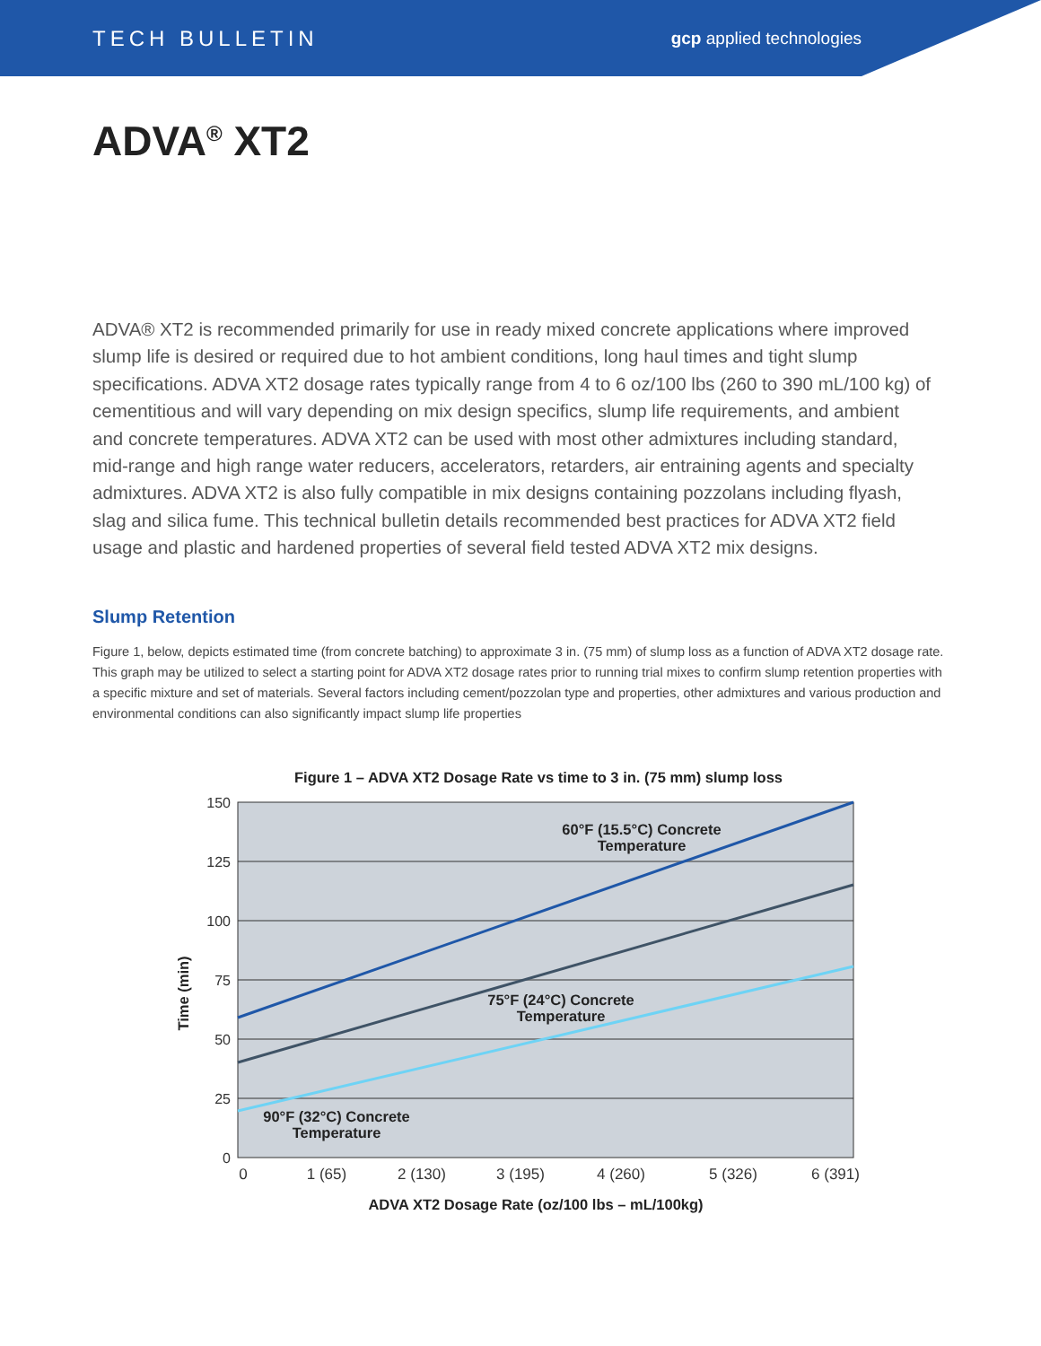TECH BULLETIN gcp applied technologies
ADVA<sup>®</sup> XT2
ADVA® XT2 is recommended primarily for use in ready mixed concrete applications where improved slump life is desired or required due to hot ambient conditions, long haul times and tight slump specifications. ADVA XT2 dosage rates typically range from 4 to 6 oz/100 lbs (260 to 390 mL/100 kg) of cementitious and will vary depending on mix design specifics, slump life requirements, and ambient and concrete temperatures. ADVA XT2 can be used with most other admixtures including standard, mid-range and high range water reducers, accelerators, retarders, air entraining agents and specialty admixtures. ADVA XT2 is also fully compatible in mix designs containing pozzolans including flyash, slag and silica fume. This technical bulletin details recommended best practices for ADVA XT2 field usage and plastic and hardened properties of several field tested ADVA XT2 mix designs.
Slump Retention
Figure 1, below, depicts estimated time (from concrete batching) to approximate 3 in. (75 mm) of slump loss as a function of ADVA XT2 dosage rate. This graph may be utilized to select a starting point for ADVA XT2 dosage rates prior to running trial mixes to confirm slump retention properties with a specific mixture and set of materials. Several factors including cement/pozzolan type and properties, other admixtures and various production and environmental conditions can also significantly impact slump life properties
Figure 1 – ADVA XT2 Dosage Rate vs time to 3 in. (75 mm) slump loss
150
125
100
75
50
25
0
0
1 (65)
2 (130)
3 (195)
4 (260)
5 (326)
6 (391)
60°F (15.5°C) Concrete
Temperature
75°F (24°C) Concrete
Temperature
90°F (32°C) Concrete
Temperature
Time (min)
ADVA XT2 Dosage Rate (oz/100 lbs – mL/100kg)